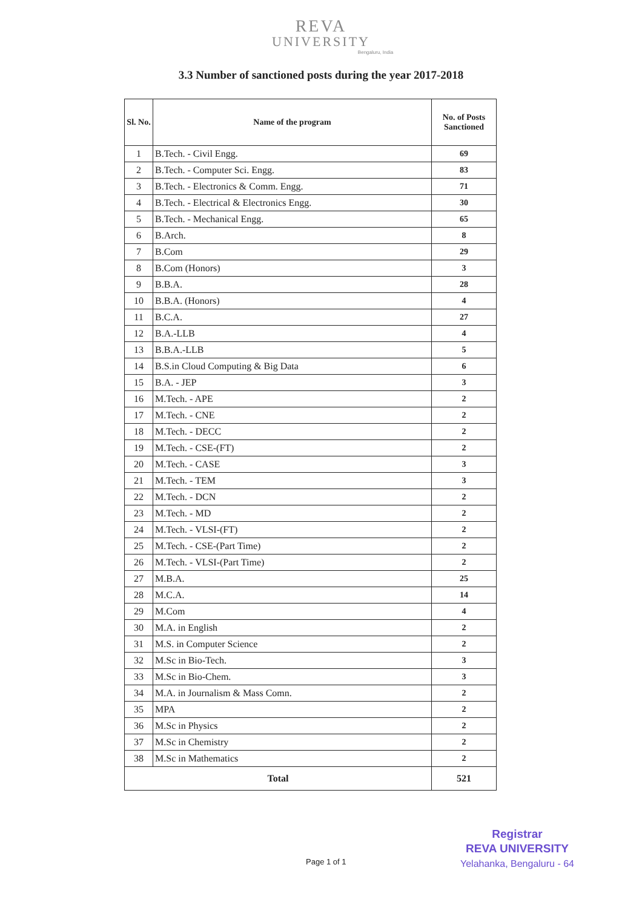REVA
UNIVERSITY
Bengaluru, India
3.3 Number of sanctioned posts during the year 2017-2018
| Sl. No. | Name of the program | No. of Posts Sanctioned |
| --- | --- | --- |
| 1 | B.Tech. - Civil Engg. | 69 |
| 2 | B.Tech. - Computer Sci. Engg. | 83 |
| 3 | B.Tech. - Electronics & Comm. Engg. | 71 |
| 4 | B.Tech. - Electrical & Electronics Engg. | 30 |
| 5 | B.Tech. - Mechanical Engg. | 65 |
| 6 | B.Arch. | 8 |
| 7 | B.Com | 29 |
| 8 | B.Com (Honors) | 3 |
| 9 | B.B.A. | 28 |
| 10 | B.B.A. (Honors) | 4 |
| 11 | B.C.A. | 27 |
| 12 | B.A.-LLB | 4 |
| 13 | B.B.A.-LLB | 5 |
| 14 | B.S.in Cloud Computing & Big Data | 6 |
| 15 | B.A. - JEP | 3 |
| 16 | M.Tech. - APE | 2 |
| 17 | M.Tech. - CNE | 2 |
| 18 | M.Tech. - DECC | 2 |
| 19 | M.Tech. - CSE-(FT) | 2 |
| 20 | M.Tech. - CASE | 3 |
| 21 | M.Tech. - TEM | 3 |
| 22 | M.Tech. - DCN | 2 |
| 23 | M.Tech. - MD | 2 |
| 24 | M.Tech. - VLSI-(FT) | 2 |
| 25 | M.Tech. - CSE-(Part Time) | 2 |
| 26 | M.Tech. - VLSI-(Part Time) | 2 |
| 27 | M.B.A. | 25 |
| 28 | M.C.A. | 14 |
| 29 | M.Com | 4 |
| 30 | M.A. in English | 2 |
| 31 | M.S. in Computer Science | 2 |
| 32 | M.Sc in Bio-Tech. | 3 |
| 33 | M.Sc in Bio-Chem. | 3 |
| 34 | M.A. in Journalism & Mass Comn. | 2 |
| 35 | MPA | 2 |
| 36 | M.Sc in Physics | 2 |
| 37 | M.Sc in Chemistry | 2 |
| 38 | M.Sc in Mathematics | 2 |
| Total | | 521 |
Registrar
REVA UNIVERSITY
Yelahanka, Bengaluru - 64
Page 1 of 1